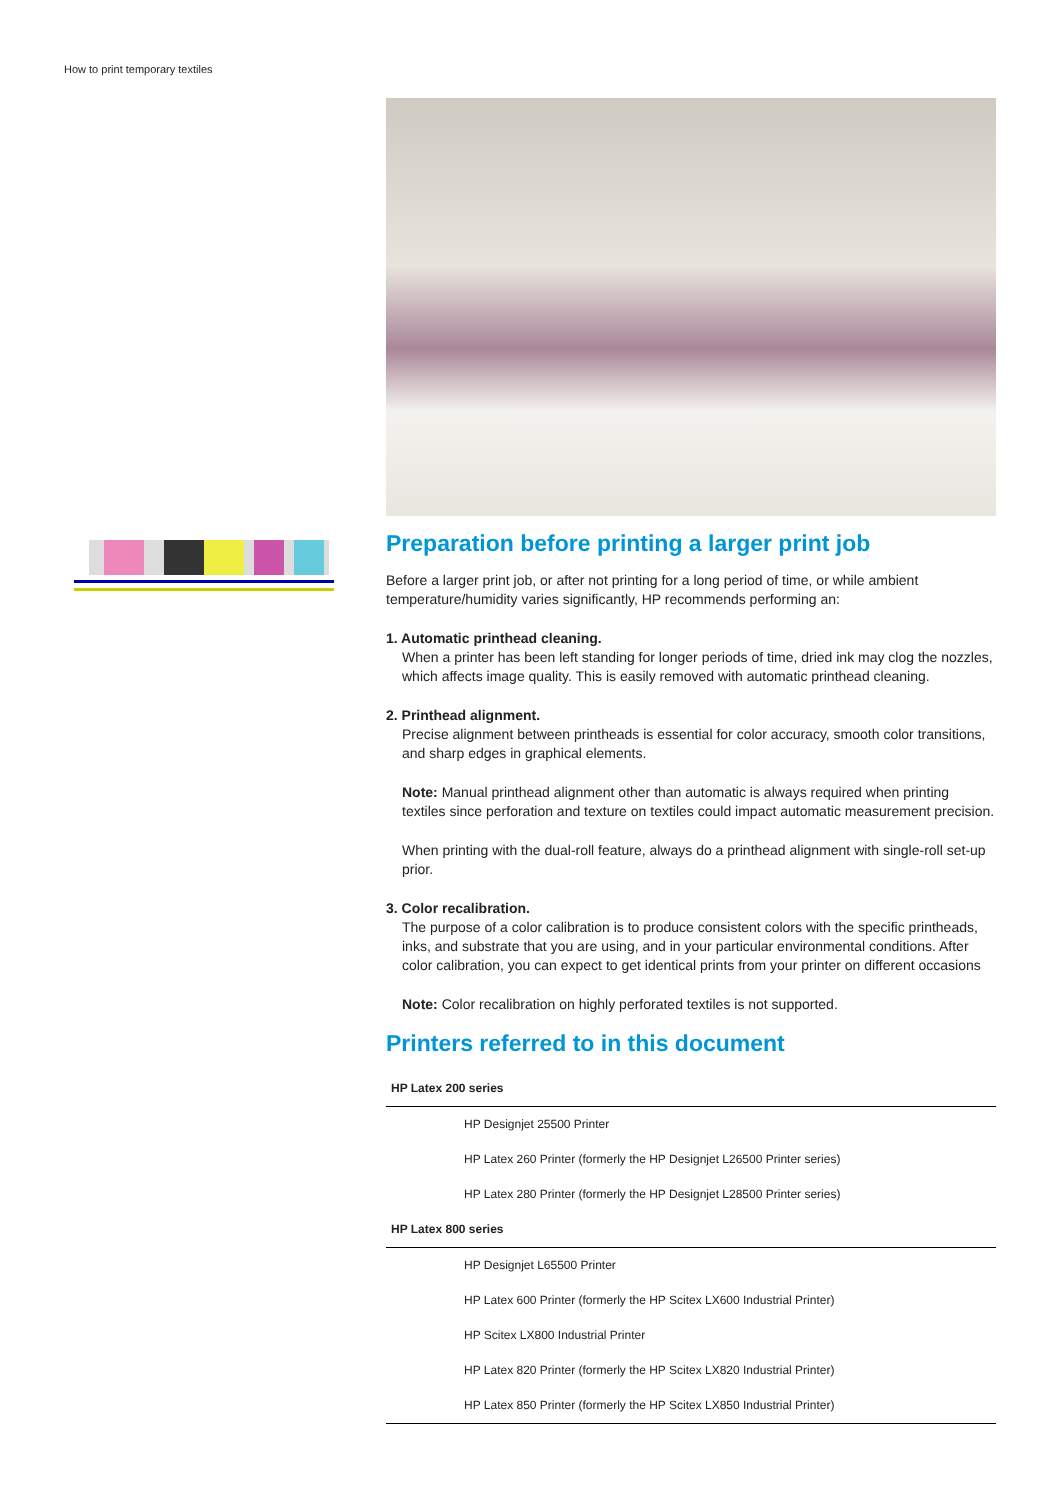How to print temporary textiles
Preparation before printing a larger print job
Before a larger print job, or after not printing for a long period of time, or while ambient temperature/humidity varies significantly, HP recommends performing an:
1. Automatic printhead cleaning.
When a printer has been left standing for longer periods of time, dried ink may clog the nozzles, which affects image quality. This is easily removed with automatic printhead cleaning.
2. Printhead alignment.
Precise alignment between printheads is essential for color accuracy, smooth color transitions, and sharp edges in graphical elements.
Note: Manual printhead alignment other than automatic is always required when printing textiles since perforation and texture on textiles could impact automatic measurement precision.
When printing with the dual-roll feature, always do a printhead alignment with single-roll set-up prior.
3. Color recalibration.
The purpose of a color calibration is to produce consistent colors with the specific printheads, inks, and substrate that you are using, and in your particular environmental conditions. After color calibration, you can expect to get identical prints from your printer on different occasions
Note: Color recalibration on highly perforated textiles is not supported.
Printers referred to in this document
| HP Latex 200 series |
| --- |
| HP Designjet 25500 Printer |
| HP Latex 260 Printer (formerly the HP Designjet L26500 Printer series) |
| HP Latex 280 Printer (formerly the HP Designjet L28500 Printer series) |
| HP Latex 800 series |
| HP Designjet L65500 Printer |
| HP Latex 600 Printer (formerly the HP Scitex LX600 Industrial Printer) |
| HP Scitex LX800 Industrial Printer |
| HP Latex 820 Printer (formerly the HP Scitex LX820 Industrial Printer) |
| HP Latex 850 Printer (formerly the HP Scitex LX850 Industrial Printer) |